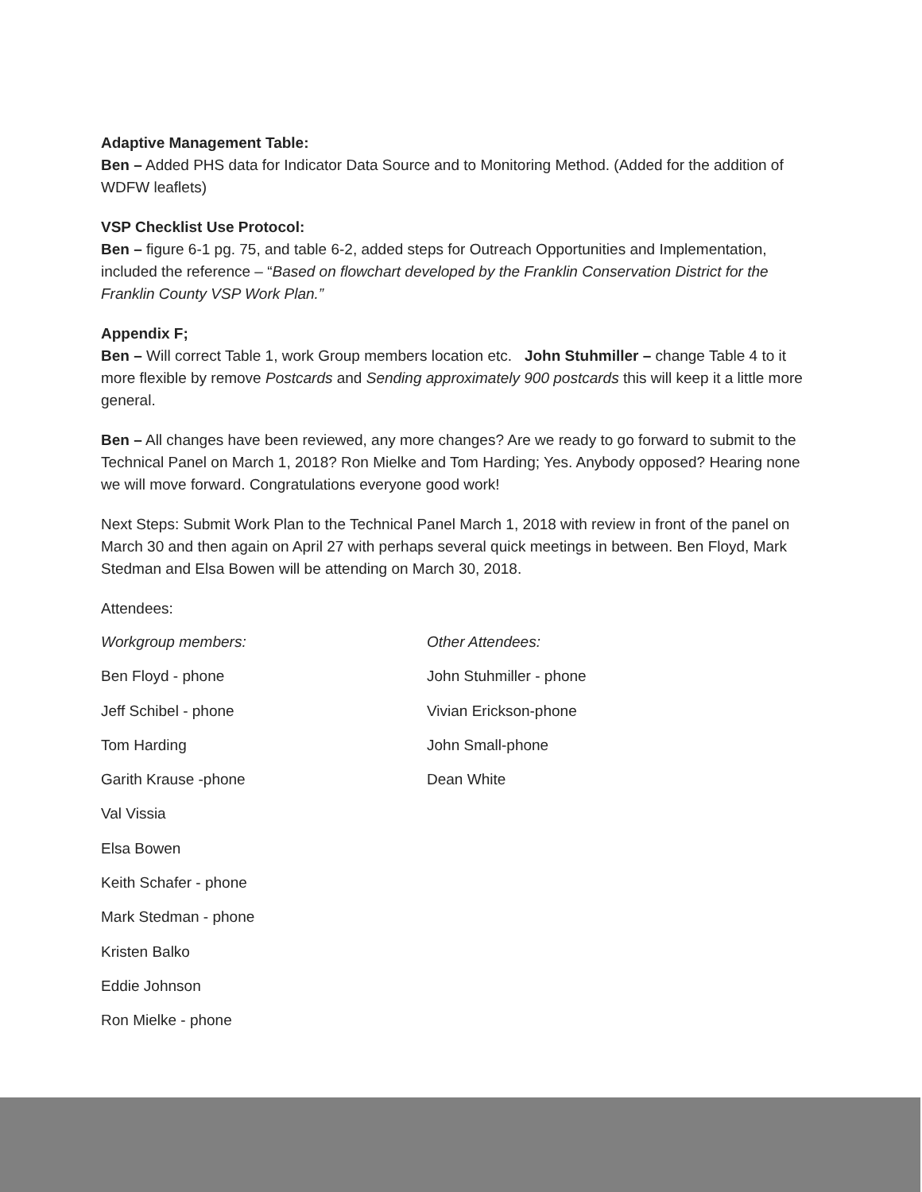Adaptive Management Table:
Ben – Added PHS data for Indicator Data Source and to Monitoring Method. (Added for the addition of WDFW leaflets)
VSP Checklist Use Protocol:
Ben – figure 6-1 pg. 75, and table 6-2, added steps for Outreach Opportunities and Implementation, included the reference – “Based on flowchart developed by the Franklin Conservation District for the Franklin County VSP Work Plan.”
Appendix F;
Ben – Will correct Table 1, work Group members location etc. John Stuhmiller – change Table 4 to it more flexible by remove Postcards and Sending approximately 900 postcards this will keep it a little more general.
Ben – All changes have been reviewed, any more changes? Are we ready to go forward to submit to the Technical Panel on March 1, 2018? Ron Mielke and Tom Harding; Yes. Anybody opposed? Hearing none we will move forward. Congratulations everyone good work!
Next Steps: Submit Work Plan to the Technical Panel March 1, 2018 with review in front of the panel on March 30 and then again on April 27 with perhaps several quick meetings in between. Ben Floyd, Mark Stedman and Elsa Bowen will be attending on March 30, 2018.
Attendees:
Workgroup members: Other Attendees:
Ben Floyd - phone John Stuhmiller - phone
Jeff Schibel - phone Vivian Erickson-phone
Tom Harding John Small-phone
Garith Krause -phone Dean White
Val Vissia
Elsa Bowen
Keith Schafer - phone
Mark Stedman - phone
Kristen Balko
Eddie Johnson
Ron Mielke - phone